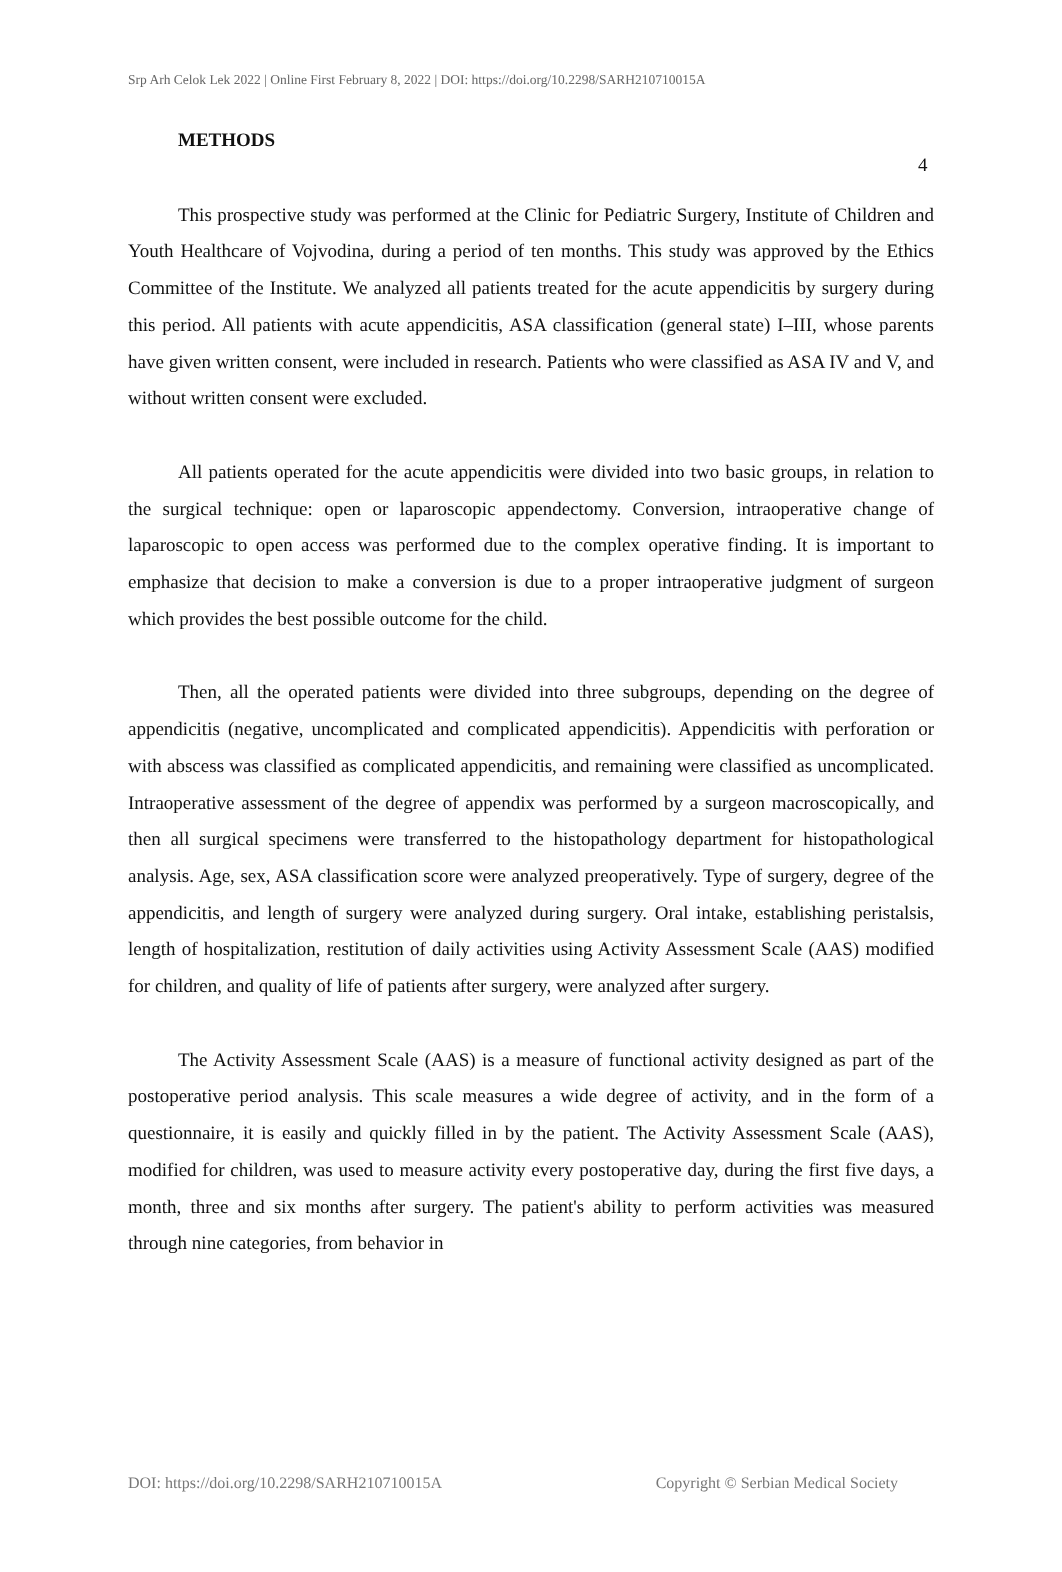Srp Arh Celok Lek 2022 | Online First February 8, 2022 | DOI: https://doi.org/10.2298/SARH210710015A
4
METHODS
This prospective study was performed at the Clinic for Pediatric Surgery, Institute of Children and Youth Healthcare of Vojvodina, during a period of ten months. This study was approved by the Ethics Committee of the Institute. We analyzed all patients treated for the acute appendicitis by surgery during this period. All patients with acute appendicitis, ASA classification (general state) I–III, whose parents have given written consent, were included in research. Patients who were classified as ASA IV and V, and without written consent were excluded.
All patients operated for the acute appendicitis were divided into two basic groups, in relation to the surgical technique: open or laparoscopic appendectomy. Conversion, intraoperative change of laparoscopic to open access was performed due to the complex operative finding. It is important to emphasize that decision to make a conversion is due to a proper intraoperative judgment of surgeon which provides the best possible outcome for the child.
Then, all the operated patients were divided into three subgroups, depending on the degree of appendicitis (negative, uncomplicated and complicated appendicitis). Appendicitis with perforation or with abscess was classified as complicated appendicitis, and remaining were classified as uncomplicated. Intraoperative assessment of the degree of appendix was performed by a surgeon macroscopically, and then all surgical specimens were transferred to the histopathology department for histopathological analysis. Age, sex, ASA classification score were analyzed preoperatively. Type of surgery, degree of the appendicitis, and length of surgery were analyzed during surgery. Oral intake, establishing peristalsis, length of hospitalization, restitution of daily activities using Activity Assessment Scale (AAS) modified for children, and quality of life of patients after surgery, were analyzed after surgery.
The Activity Assessment Scale (AAS) is a measure of functional activity designed as part of the postoperative period analysis. This scale measures a wide degree of activity, and in the form of a questionnaire, it is easily and quickly filled in by the patient. The Activity Assessment Scale (AAS), modified for children, was used to measure activity every postoperative day, during the first five days, a month, three and six months after surgery. The patient's ability to perform activities was measured through nine categories, from behavior in
DOI: https://doi.org/10.2298/SARH210710015A Copyright © Serbian Medical Society